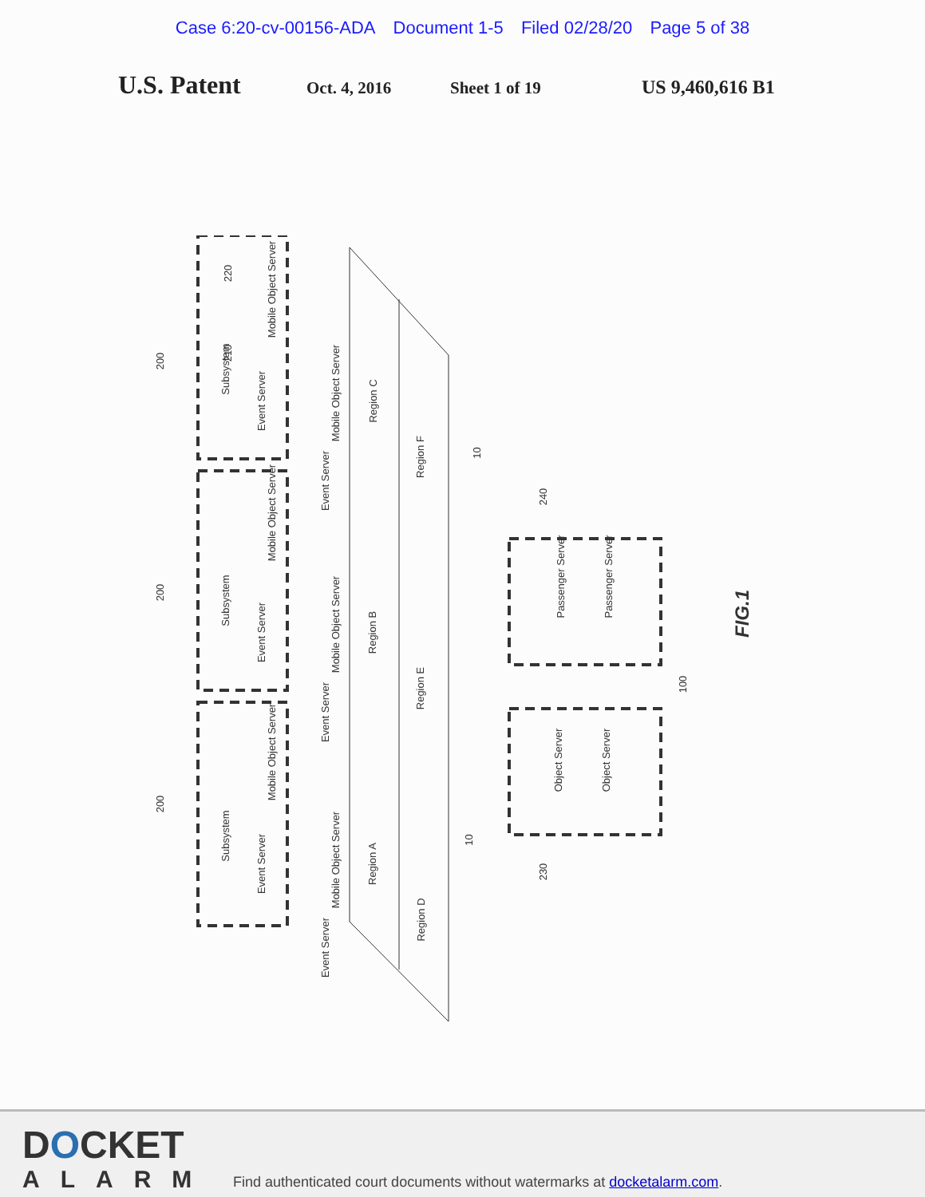Case 6:20-cv-00156-ADA Document 1-5 Filed 02/28/20 Page 5 of 38
U.S. Patent
Oct. 4, 2016 Sheet 1 of 19 US 9,460,616 B1
Subsystem
Subsystem
Subsystem
Event Server
Mobile Object Server
Event Server
Mobile Object Server
Event Server
Mobile Object Server
Mobile Object Server
Event Server
Mobile Object Server
Event Server
Mobile Object Server
Event Server
Region C
Region B
Region A
Region F
Region E
Region D
200
200
200
220
210
10
10
240
230
Passenger Server Passenger Server
Object Server Object Server
100
FIG.1
DOCKET
ALARM
Find authenticated court documents without watermarks at docketalarm.com.